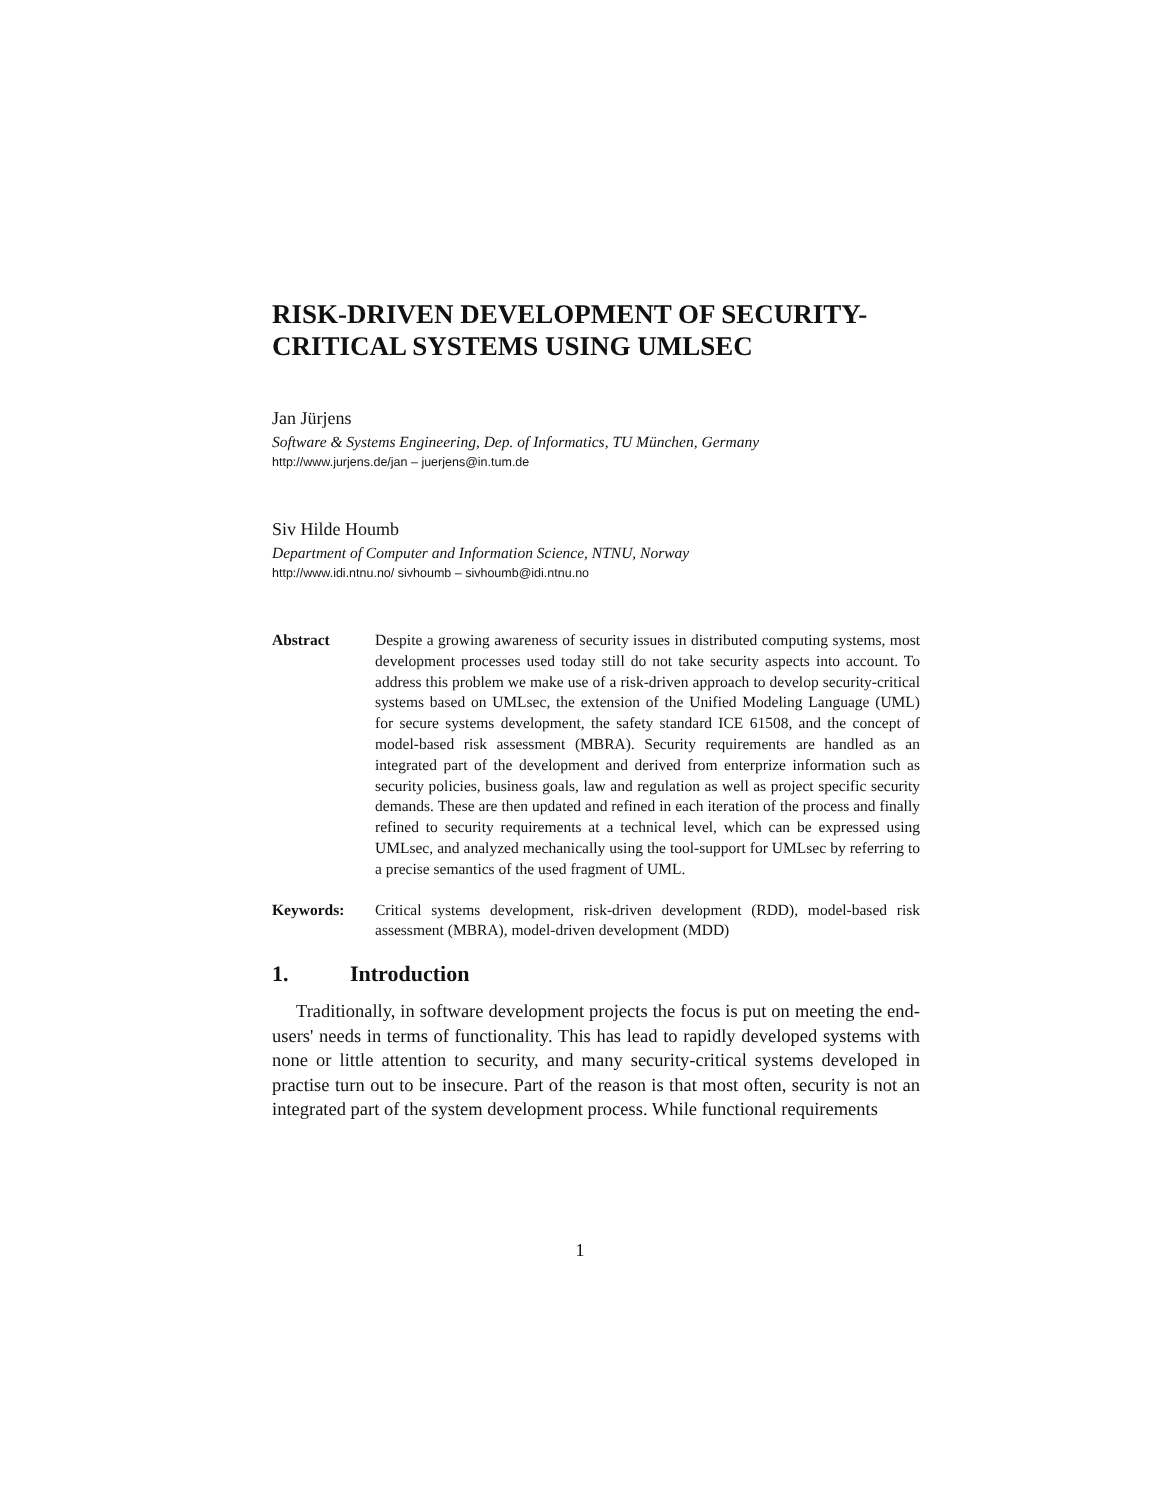RISK-DRIVEN DEVELOPMENT OF SECURITY-CRITICAL SYSTEMS USING UMLSEC
Jan Jürjens
Software & Systems Engineering, Dep. of Informatics, TU München, Germany
http://www.jurjens.de/jan – juerjens@in.tum.de
Siv Hilde Houmb
Department of Computer and Information Science, NTNU, Norway
http://www.idi.ntnu.no/ sivhoumb – sivhoumb@idi.ntnu.no
Abstract Despite a growing awareness of security issues in distributed computing systems, most development processes used today still do not take security aspects into account. To address this problem we make use of a risk-driven approach to develop security-critical systems based on UMLsec, the extension of the Unified Modeling Language (UML) for secure systems development, the safety standard ICE 61508, and the concept of model-based risk assessment (MBRA). Security requirements are handled as an integrated part of the development and derived from enterprize information such as security policies, business goals, law and regulation as well as project specific security demands. These are then updated and refined in each iteration of the process and finally refined to security requirements at a technical level, which can be expressed using UMLsec, and analyzed mechanically using the tool-support for UMLsec by referring to a precise semantics of the used fragment of UML.
Keywords: Critical systems development, risk-driven development (RDD), model-based risk assessment (MBRA), model-driven development (MDD)
1. Introduction
Traditionally, in software development projects the focus is put on meeting the end-users' needs in terms of functionality. This has lead to rapidly developed systems with none or little attention to security, and many security-critical systems developed in practise turn out to be insecure. Part of the reason is that most often, security is not an integrated part of the system development process. While functional requirements
1